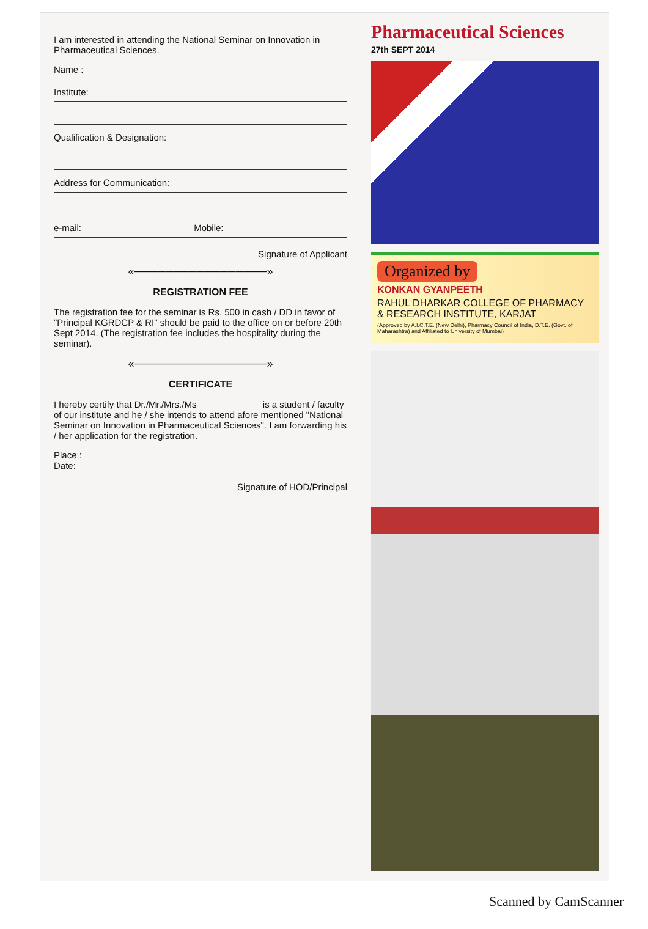I am interested in attending the National Seminar on Innovation in Pharmaceutical Sciences.
Name :
Institute:
Qualification & Designation:
Address for Communication:
e-mail: Mobile:
Signature of Applicant
«─────────────────»
REGISTRATION FEE
The registration fee for the seminar is Rs. 500 in cash / DD in favor of "Principal KGRDCP & RI" should be paid to the office on or before 20th Sept 2014. (The registration fee includes the hospitality during the seminar).
«─────────────────»
CERTIFICATE
I hereby certify that Dr./Mr./Mrs./Ms ____________ is a student / faculty of our institute and he / she intends to attend afore mentioned "National Seminar on Innovation in Pharmaceutical Sciences". I am forwarding his / her application for the registration.
Place :
Date:
Signature of HOD/Principal
Pharmaceutical Sciences
27th SEPT 2014
Organized by
KONKAN GYANPEETH
RAHUL DHARKAR COLLEGE OF PHARMACY
& RESEARCH INSTITUTE, KARJAT
(Approved by A.I.C.T.E. (New Delhi), Pharmacy Council of India, D.T.E. (Govt. of Maharashtra) and Affiliated to University of Mumbai)
Scanned by CamScanner